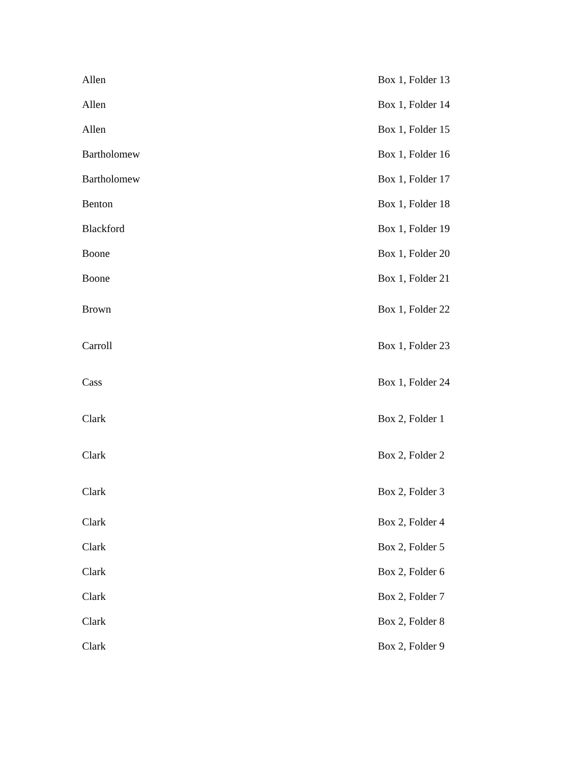| Allen | Box 1, Folder 13 |
| Allen | Box 1, Folder 14 |
| Allen | Box 1, Folder 15 |
| Bartholomew | Box 1, Folder 16 |
| Bartholomew | Box 1, Folder 17 |
| Benton | Box 1, Folder 18 |
| Blackford | Box 1, Folder 19 |
| Boone | Box 1, Folder 20 |
| Boone | Box 1, Folder 21 |
| Brown | Box 1, Folder 22 |
| Carroll | Box 1, Folder 23 |
| Cass | Box 1, Folder 24 |
| Clark | Box 2, Folder 1 |
| Clark | Box 2, Folder 2 |
| Clark | Box 2, Folder 3 |
| Clark | Box 2, Folder 4 |
| Clark | Box 2, Folder 5 |
| Clark | Box 2, Folder 6 |
| Clark | Box 2, Folder 7 |
| Clark | Box 2, Folder 8 |
| Clark | Box 2, Folder 9 |